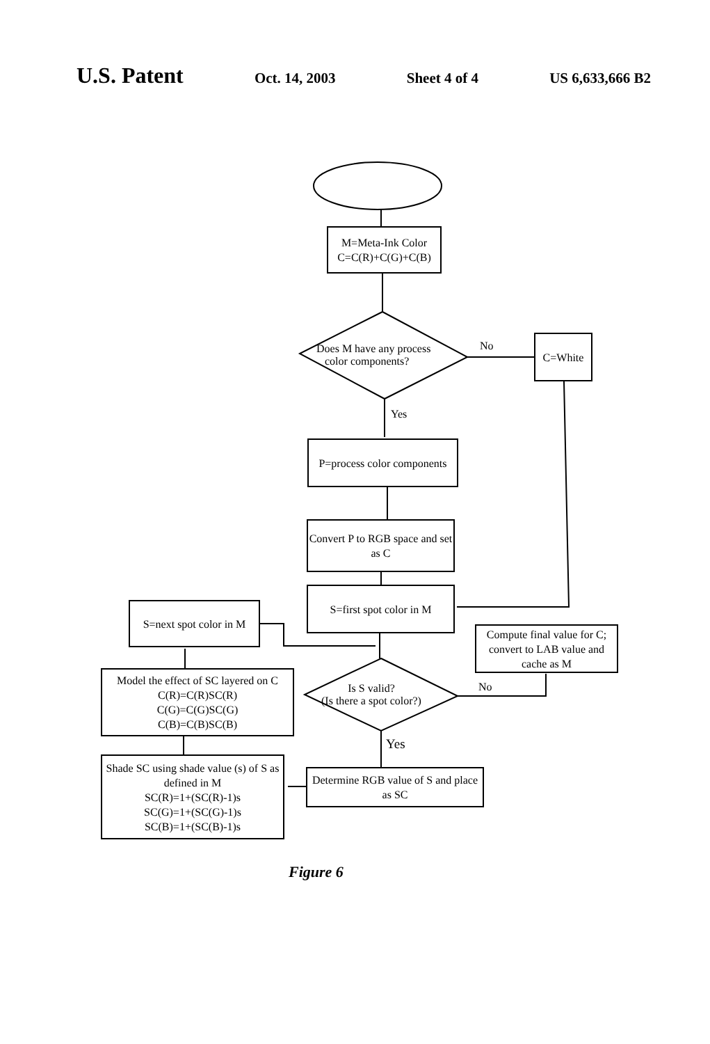U.S. Patent Oct. 14, 2003 Sheet 4 of 4 US 6,633,666 B2
M=Meta-Ink Color
C=C(R)+C(G)+C(B)
Does M have any process
color components?
No
C=White
Yes
P=process color components
Convert P to RGB space and set as C
S=first spot color in M
S=next spot color in M
Compute final value for C; convert to LAB value and cache as M
Model the effect of SC layered on C
C(R)=C(R)SC(R)
C(G)=C(G)SC(G)
C(B)=C(B)SC(B)
Is S valid?
(Is there a spot color?)
No
Yes
Shade SC using shade value (s) of S as defined in M
SC(R)=1+(SC(R)-1)s
SC(G)=1+(SC(G)-1)s
SC(B)=1+(SC(B)-1)s
Determine RGB value of S and place as SC
Figure 6